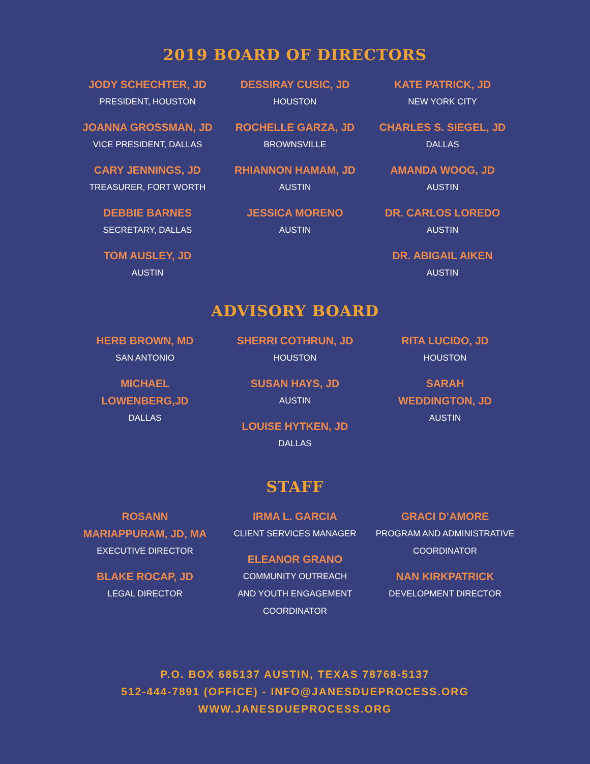2019 BOARD OF DIRECTORS
JODY SCHECHTER, JD
PRESIDENT, HOUSTON
JOANNA GROSSMAN, JD
VICE PRESIDENT, DALLAS
CARY JENNINGS, JD
TREASURER, FORT WORTH
DEBBIE BARNES
SECRETARY, DALLAS
TOM AUSLEY, JD
AUSTIN
DESSIRAY CUSIC, JD
HOUSTON
ROCHELLE GARZA, JD
BROWNSVILLE
RHIANNON HAMAM, JD
AUSTIN
JESSICA MORENO
AUSTIN
KATE PATRICK, JD
NEW YORK CITY
CHARLES S. SIEGEL, JD
DALLAS
AMANDA WOOG, JD
AUSTIN
DR. CARLOS LOREDO
AUSTIN
DR. ABIGAIL AIKEN
AUSTIN
ADVISORY BOARD
HERB BROWN, MD
SAN ANTONIO
MICHAEL
LOWENBERG,JD
DALLAS
SHERRI COTHRUN, JD
HOUSTON
SUSAN HAYS, JD
AUSTIN
LOUISE HYTKEN, JD
DALLAS
RITA LUCIDO, JD
HOUSTON
SARAH
WEDDINGTON, JD
AUSTIN
STAFF
ROSANN
MARIAPPURAM, JD, MA
EXECUTIVE DIRECTOR
BLAKE ROCAP, JD
LEGAL DIRECTOR
IRMA L. GARCIA
CLIENT SERVICES MANAGER
ELEANOR GRANO
COMMUNITY OUTREACH
AND YOUTH ENGAGEMENT
COORDINATOR
GRACI D’AMORE
PROGRAM AND ADMINISTRATIVE
COORDINATOR
NAN KIRKPATRICK
DEVELOPMENT DIRECTOR
P.O. BOX 685137 AUSTIN, TEXAS 78768-5137
512-444-7891 (OFFICE) - INFO@JANESDUEPROCESS.ORG
WWW.JANESDUEPROCESS.ORG